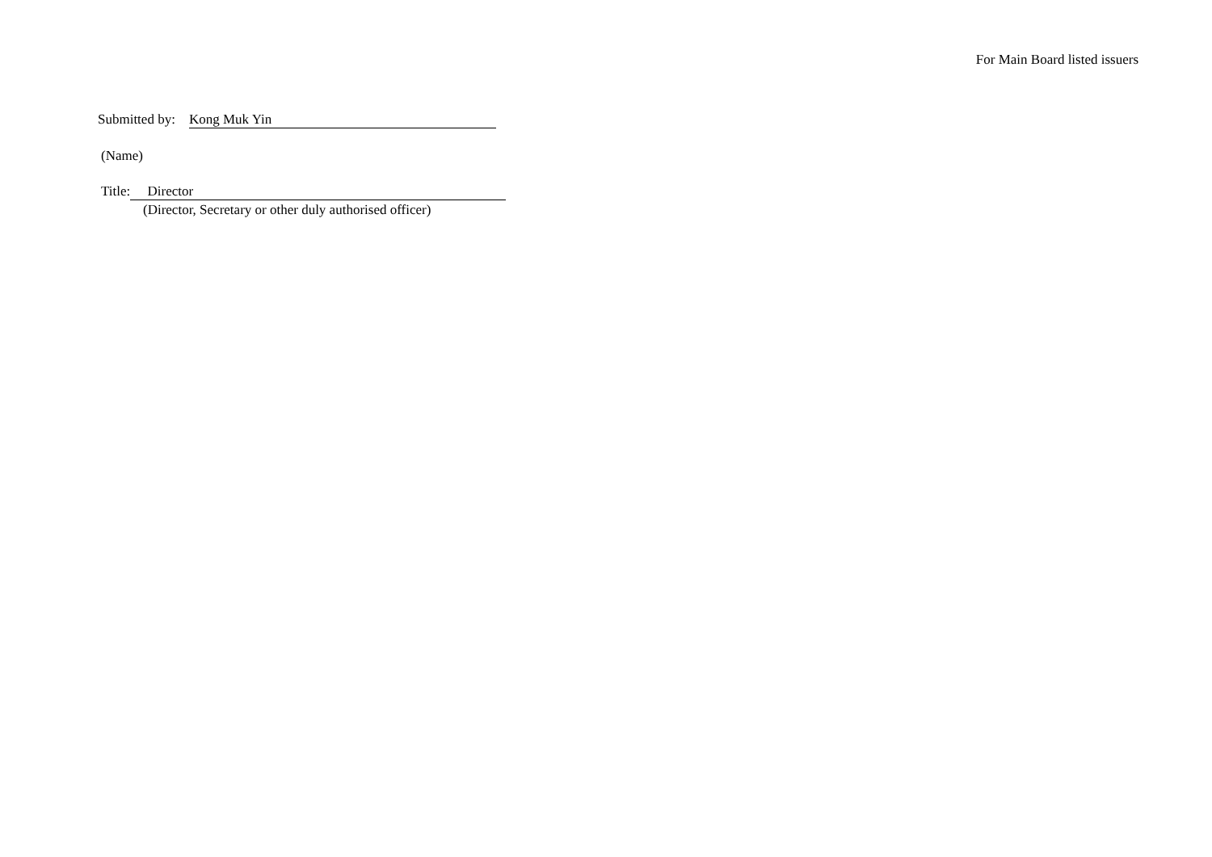For Main Board listed issuers
Submitted by: Kong Muk Yin
(Name)
Title: Director
(Director, Secretary or other duly authorised officer)